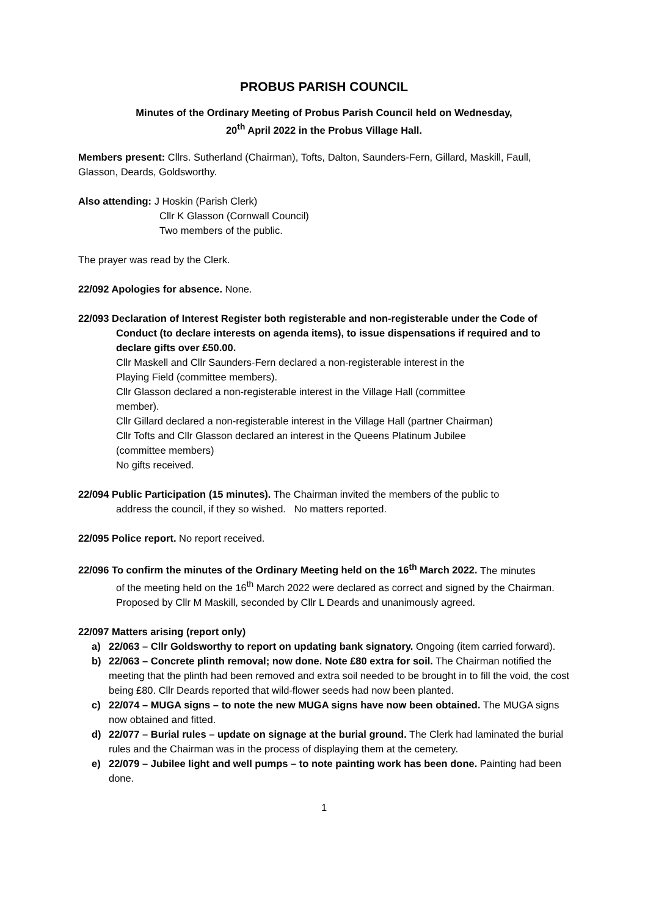PROBUS PARISH COUNCIL
Minutes of the Ordinary Meeting of Probus Parish Council held on Wednesday,
20<sup>th</sup> April 2022 in the Probus Village Hall.
Members present: Cllrs. Sutherland (Chairman), Tofts, Dalton, Saunders-Fern, Gillard, Maskill, Faull, Glasson, Deards, Goldsworthy.
Also attending: J Hoskin (Parish Clerk)
Cllr K Glasson (Cornwall Council)
Two members of the public.
The prayer was read by the Clerk.
22/092 Apologies for absence. None.
22/093 Declaration of Interest Register both registerable and non-registerable under the Code of
Conduct (to declare interests on agenda items), to issue dispensations if required and to declare gifts over £50.00.
Cllr Maskell and Cllr Saunders-Fern declared a non-registerable interest in the
Playing Field (committee members).
Cllr Glasson declared a non-registerable interest in the Village Hall (committee
member).
Cllr Gillard declared a non-registerable interest in the Village Hall (partner Chairman)
Cllr Tofts and Cllr Glasson declared an interest in the Queens Platinum Jubilee
(committee members)
No gifts received.
22/094 Public Participation (15 minutes). The Chairman invited the members of the public to
address the council, if they so wished. No matters reported.
22/095 Police report. No report received.
22/096 To confirm the minutes of the Ordinary Meeting held on the 16<sup>th</sup> March 2022. The minutes
of the meeting held on the 16<sup>th</sup> March 2022 were declared as correct and signed by the Chairman. Proposed by Cllr M Maskill, seconded by Cllr L Deards and unanimously agreed.
22/097 Matters arising (report only)
a) 22/063 – Cllr Goldsworthy to report on updating bank signatory. Ongoing (item carried forward).
b) 22/063 – Concrete plinth removal; now done. Note £80 extra for soil. The Chairman notified the meeting that the plinth had been removed and extra soil needed to be brought in to fill the void, the cost being £80. Cllr Deards reported that wild-flower seeds had now been planted.
c) 22/074 – MUGA signs – to note the new MUGA signs have now been obtained. The MUGA signs now obtained and fitted.
d) 22/077 – Burial rules – update on signage at the burial ground. The Clerk had laminated the burial rules and the Chairman was in the process of displaying them at the cemetery.
e) 22/079 – Jubilee light and well pumps – to note painting work has been done. Painting had been done.
1